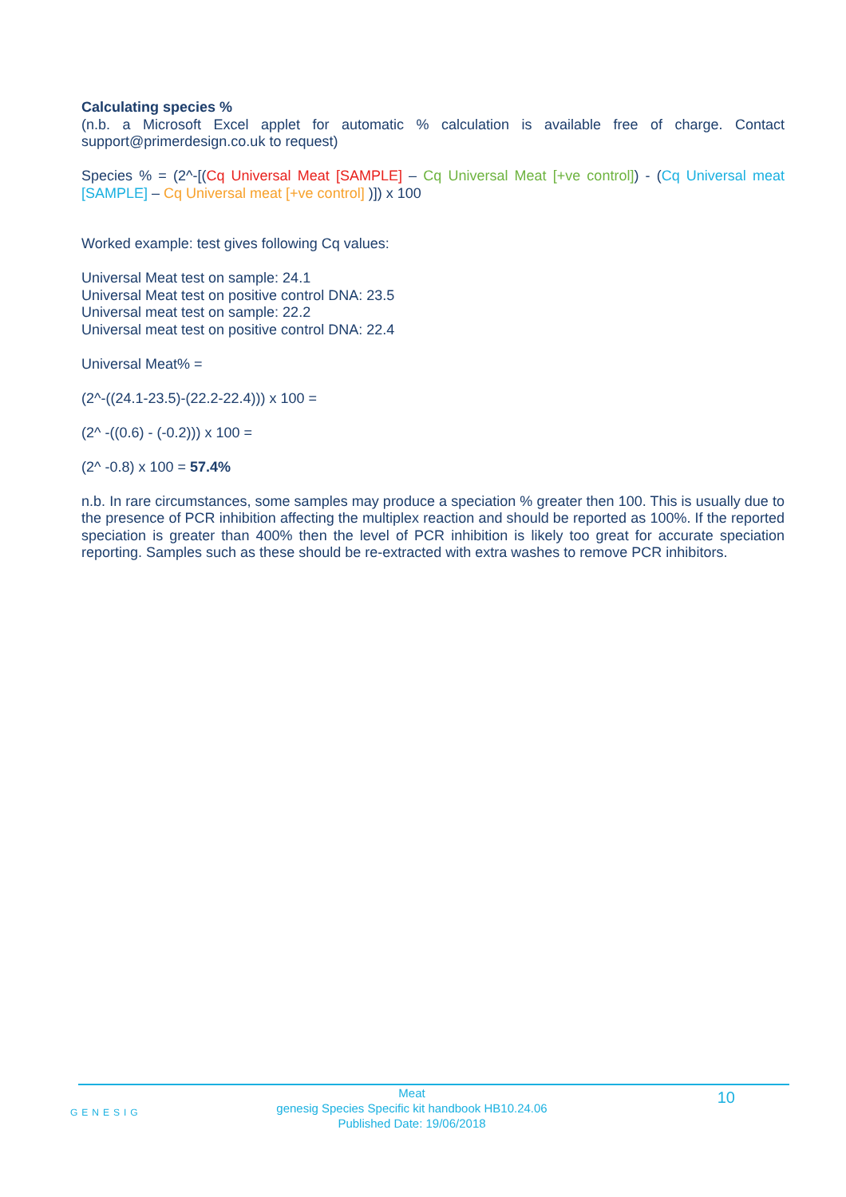Calculating species %
(n.b. a Microsoft Excel applet for automatic % calculation is available free of charge. Contact support@primerdesign.co.uk to request)
Species % = (2^-[(Cq Universal Meat [SAMPLE] – Cq Universal Meat [+ve control]) - (Cq Universal meat [SAMPLE] – Cq Universal meat [+ve control] )]) x 100
Worked example: test gives following Cq values:
Universal Meat test on sample: 24.1
Universal Meat test on positive control DNA: 23.5
Universal meat test on sample: 22.2
Universal meat test on positive control DNA: 22.4
Universal Meat% =
(2^-((24.1-23.5)-(22.2-22.4))) x 100 =
(2^ -((0.6) - (-0.2))) x 100 =
(2^ -0.8) x 100 = 57.4%
n.b. In rare circumstances, some samples may produce a speciation % greater then 100. This is usually due to the presence of PCR inhibition affecting the multiplex reaction and should be reported as 100%. If the reported speciation is greater than 400% then the level of PCR inhibition is likely too great for accurate speciation reporting. Samples such as these should be re-extracted with extra washes to remove PCR inhibitors.
GENESIG
Meat
genesig Species Specific kit handbook HB10.24.06
Published Date: 19/06/2018
10